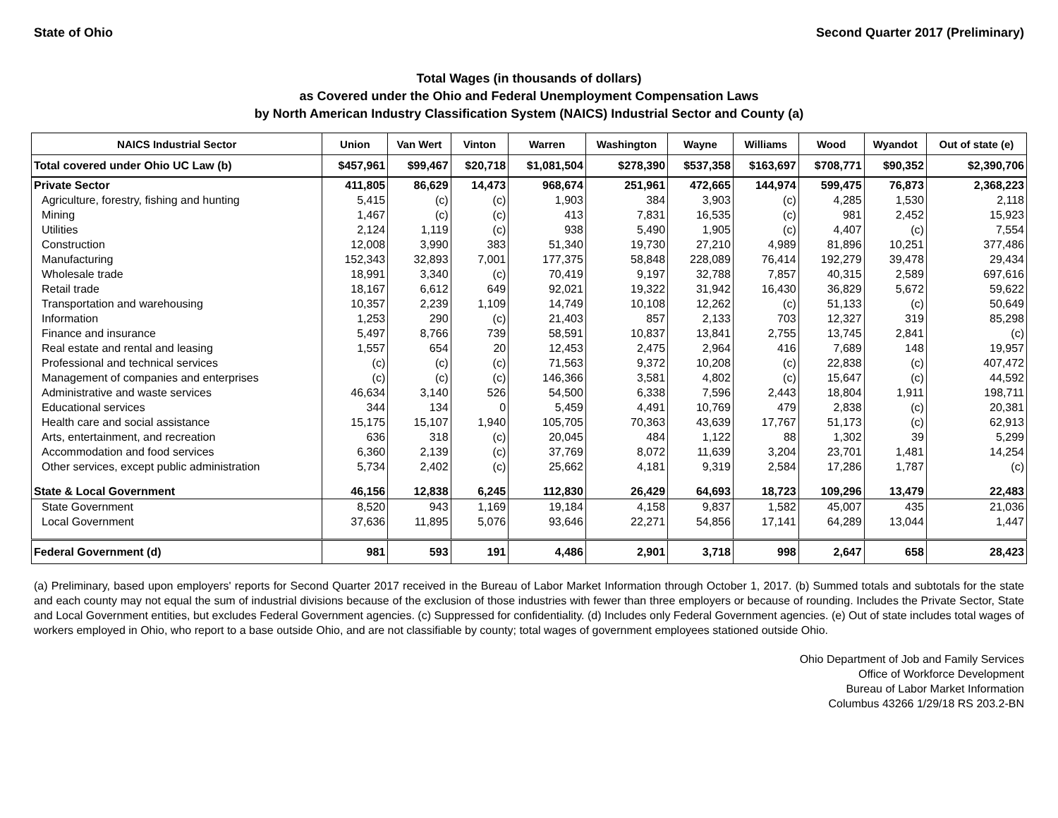State of Ohio Second Quarter 2017 (Preliminary)
Total Wages (in thousands of dollars)
as Covered under the Ohio and Federal Unemployment Compensation Laws
by North American Industry Classification System (NAICS) Industrial Sector and County (a)
| NAICS Industrial Sector | Union | Van Wert | Vinton | Warren | Washington | Wayne | Williams | Wood | Wyandot | Out of state (e) |
| --- | --- | --- | --- | --- | --- | --- | --- | --- | --- | --- |
| Total covered under Ohio UC Law (b) | $457,961 | $99,467 | $20,718 | $1,081,504 | $278,390 | $537,358 | $163,697 | $708,771 | $90,352 | $2,390,706 |
| Private Sector | 411,805 | 86,629 | 14,473 | 968,674 | 251,961 | 472,665 | 144,974 | 599,475 | 76,873 | 2,368,223 |
| Agriculture, forestry, fishing and hunting | 5,415 | (c) | (c) | 1,903 | 384 | 3,903 | (c) | 4,285 | 1,530 | 2,118 |
| Mining | 1,467 | (c) | (c) | 413 | 7,831 | 16,535 | (c) | 981 | 2,452 | 15,923 |
| Utilities | 2,124 | 1,119 | (c) | 938 | 5,490 | 1,905 | (c) | 4,407 | (c) | 7,554 |
| Construction | 12,008 | 3,990 | 383 | 51,340 | 19,730 | 27,210 | 4,989 | 81,896 | 10,251 | 377,486 |
| Manufacturing | 152,343 | 32,893 | 7,001 | 177,375 | 58,848 | 228,089 | 76,414 | 192,279 | 39,478 | 29,434 |
| Wholesale trade | 18,991 | 3,340 | (c) | 70,419 | 9,197 | 32,788 | 7,857 | 40,315 | 2,589 | 697,616 |
| Retail trade | 18,167 | 6,612 | 649 | 92,021 | 19,322 | 31,942 | 16,430 | 36,829 | 5,672 | 59,622 |
| Transportation and warehousing | 10,357 | 2,239 | 1,109 | 14,749 | 10,108 | 12,262 | (c) | 51,133 | (c) | 50,649 |
| Information | 1,253 | 290 | (c) | 21,403 | 857 | 2,133 | 703 | 12,327 | 319 | 85,298 |
| Finance and insurance | 5,497 | 8,766 | 739 | 58,591 | 10,837 | 13,841 | 2,755 | 13,745 | 2,841 | (c) |
| Real estate and rental and leasing | 1,557 | 654 | 20 | 12,453 | 2,475 | 2,964 | 416 | 7,689 | 148 | 19,957 |
| Professional and technical services | (c) | (c) | (c) | 71,563 | 9,372 | 10,208 | (c) | 22,838 | (c) | 407,472 |
| Management of companies and enterprises | (c) | (c) | (c) | 146,366 | 3,581 | 4,802 | (c) | 15,647 | (c) | 44,592 |
| Administrative and waste services | 46,634 | 3,140 | 526 | 54,500 | 6,338 | 7,596 | 2,443 | 18,804 | 1,911 | 198,711 |
| Educational services | 344 | 134 | 0 | 5,459 | 4,491 | 10,769 | 479 | 2,838 | (c) | 20,381 |
| Health care and social assistance | 15,175 | 15,107 | 1,940 | 105,705 | 70,363 | 43,639 | 17,767 | 51,173 | (c) | 62,913 |
| Arts, entertainment, and recreation | 636 | 318 | (c) | 20,045 | 484 | 1,122 | 88 | 1,302 | 39 | 5,299 |
| Accommodation and food services | 6,360 | 2,139 | (c) | 37,769 | 8,072 | 11,639 | 3,204 | 23,701 | 1,481 | 14,254 |
| Other services, except public administration | 5,734 | 2,402 | (c) | 25,662 | 4,181 | 9,319 | 2,584 | 17,286 | 1,787 | (c) |
| State & Local Government | 46,156 | 12,838 | 6,245 | 112,830 | 26,429 | 64,693 | 18,723 | 109,296 | 13,479 | 22,483 |
| State Government | 8,520 | 943 | 1,169 | 19,184 | 4,158 | 9,837 | 1,582 | 45,007 | 435 | 21,036 |
| Local Government | 37,636 | 11,895 | 5,076 | 93,646 | 22,271 | 54,856 | 17,141 | 64,289 | 13,044 | 1,447 |
| Federal Government (d) | 981 | 593 | 191 | 4,486 | 2,901 | 3,718 | 998 | 2,647 | 658 | 28,423 |
(a) Preliminary, based upon employers' reports for Second Quarter 2017 received in the Bureau of Labor Market Information through October 1, 2017. (b) Summed totals and subtotals for the state and each county may not equal the sum of industrial divisions because of the exclusion of those industries with fewer than three employers or because of rounding. Includes the Private Sector, State and Local Government entities, but excludes Federal Government agencies. (c) Suppressed for confidentiality. (d) Includes only Federal Government agencies. (e) Out of state includes total wages of workers employed in Ohio, who report to a base outside Ohio, and are not classifiable by county; total wages of government employees stationed outside Ohio.
Ohio Department of Job and Family Services
Office of Workforce Development
Bureau of Labor Market Information
Columbus 43266 1/29/18 RS 203.2-BN